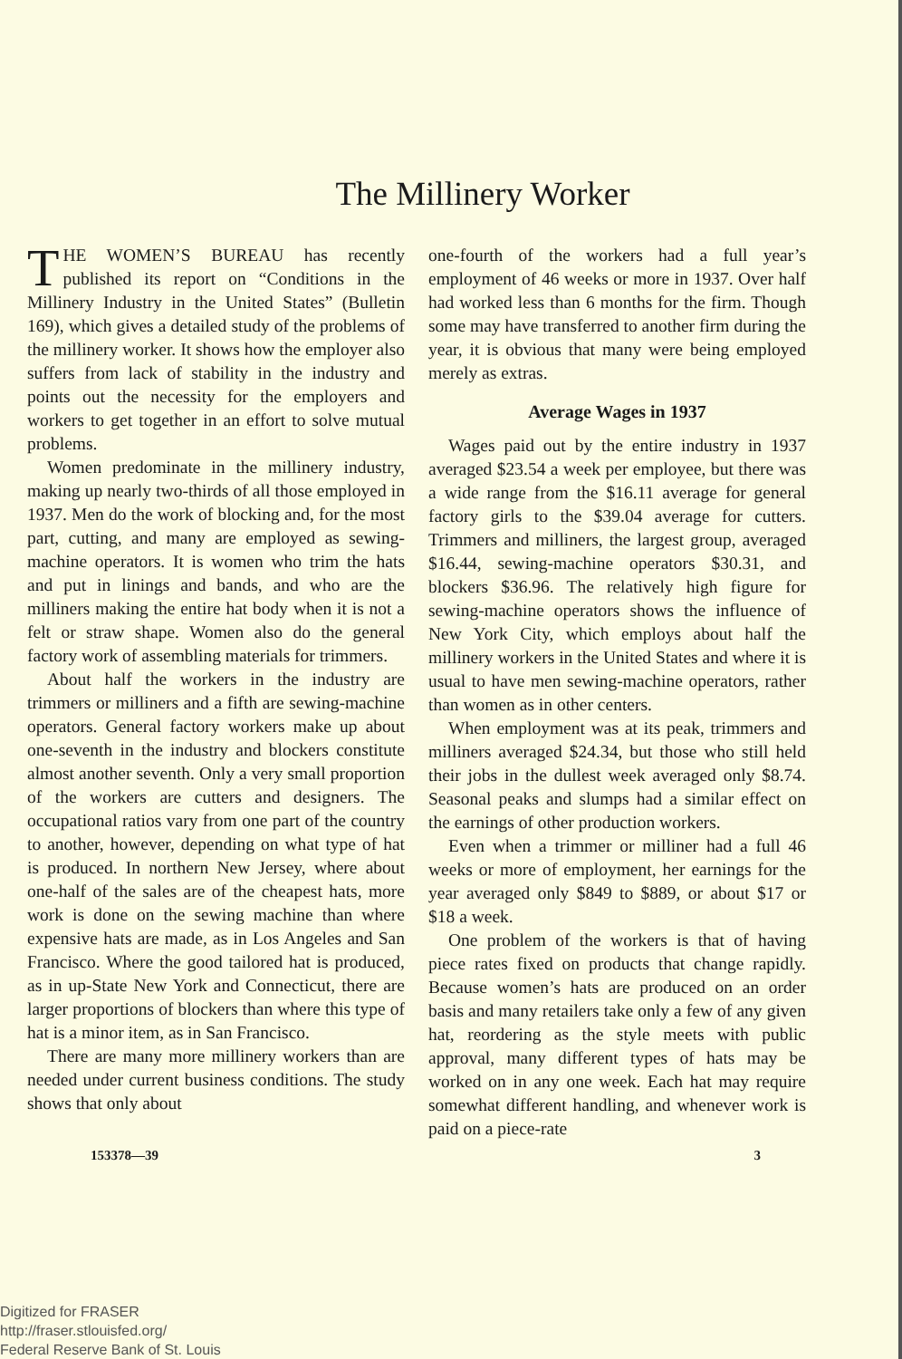The Millinery Worker
THE WOMEN’S BUREAU has recently published its report on “Conditions in the Millinery Industry in the United States” (Bulletin 169), which gives a detailed study of the problems of the millinery worker. It shows how the employer also suffers from lack of stability in the industry and points out the necessity for the employers and workers to get together in an effort to solve mutual problems.
Women predominate in the millinery industry, making up nearly two-thirds of all those employed in 1937. Men do the work of blocking and, for the most part, cutting, and many are employed as sewing-machine operators. It is women who trim the hats and put in linings and bands, and who are the milliners making the entire hat body when it is not a felt or straw shape. Women also do the general factory work of assembling materials for trimmers.
About half the workers in the industry are trimmers or milliners and a fifth are sewing-machine operators. General factory workers make up about one-seventh in the industry and blockers constitute almost another seventh. Only a very small proportion of the workers are cutters and designers. The occupational ratios vary from one part of the country to another, however, depending on what type of hat is produced. In northern New Jersey, where about one-half of the sales are of the cheapest hats, more work is done on the sewing machine than where expensive hats are made, as in Los Angeles and San Francisco. Where the good tailored hat is produced, as in up-State New York and Connecticut, there are larger proportions of blockers than where this type of hat is a minor item, as in San Francisco.
There are many more millinery workers than are needed under current business conditions. The study shows that only about
one-fourth of the workers had a full year’s employment of 46 weeks or more in 1937. Over half had worked less than 6 months for the firm. Though some may have transferred to another firm during the year, it is obvious that many were being employed merely as extras.
Average Wages in 1937
Wages paid out by the entire industry in 1937 averaged $23.54 a week per employee, but there was a wide range from the $16.11 average for general factory girls to the $39.04 average for cutters. Trimmers and milliners, the largest group, averaged $16.44, sewing-machine operators $30.31, and blockers $36.96. The relatively high figure for sewing-machine operators shows the influence of New York City, which employs about half the millinery workers in the United States and where it is usual to have men sewing-machine operators, rather than women as in other centers.
When employment was at its peak, trimmers and milliners averaged $24.34, but those who still held their jobs in the dullest week averaged only $8.74. Seasonal peaks and slumps had a similar effect on the earnings of other production workers.
Even when a trimmer or milliner had a full 46 weeks or more of employment, her earnings for the year averaged only $849 to $889, or about $17 or $18 a week.
One problem of the workers is that of having piece rates fixed on products that change rapidly. Because women’s hats are produced on an order basis and many retailers take only a few of any given hat, reordering as the style meets with public approval, many different types of hats may be worked on in any one week. Each hat may require somewhat different handling, and whenever work is paid on a piece-rate
153378—39 3
Digitized for FRASER
http://fraser.stlouisfed.org/
Federal Reserve Bank of St. Louis